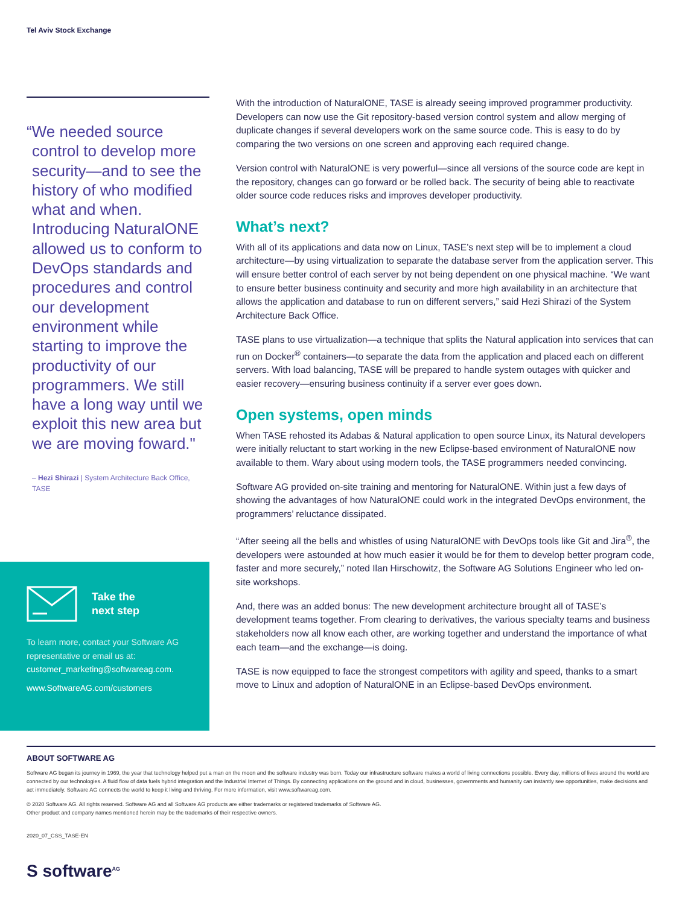Tel Aviv Stock Exchange
“We needed source control to develop more security—and to see the history of who modified what and when. Introducing NaturalONE allowed us to conform to DevOps standards and procedures and control our development environment while starting to improve the productivity of our programmers. We still have a long way until we exploit this new area but we are moving foward."
– Hezi Shirazi | System Architecture Back Office, TASE
Take the
next step
To learn more, contact your Software AG representative or email us at: customer_marketing@softwareag.com.
www.SoftwareAG.com/customers
With the introduction of NaturalONE, TASE is already seeing improved programmer productivity. Developers can now use the Git repository-based version control system and allow merging of duplicate changes if several developers work on the same source code. This is easy to do by comparing the two versions on one screen and approving each required change.
Version control with NaturalONE is very powerful—since all versions of the source code are kept in the repository, changes can go forward or be rolled back. The security of being able to reactivate older source code reduces risks and improves developer productivity.
What’s next?
With all of its applications and data now on Linux, TASE’s next step will be to implement a cloud architecture—by using virtualization to separate the database server from the application server. This will ensure better control of each server by not being dependent on one physical machine. “We want to ensure better business continuity and security and more high availability in an architecture that allows the application and database to run on different servers,” said Hezi Shirazi of the System Architecture Back Office.
TASE plans to use virtualization—a technique that splits the Natural application into services that can run on Docker<sup>®</sup> containers—to separate the data from the application and placed each on different servers. With load balancing, TASE will be prepared to handle system outages with quicker and easier recovery—ensuring business continuity if a server ever goes down.
Open systems, open minds
When TASE rehosted its Adabas & Natural application to open source Linux, its Natural developers were initially reluctant to start working in the new Eclipse-based environment of NaturalONE now available to them. Wary about using modern tools, the TASE programmers needed convincing.
Software AG provided on-site training and mentoring for NaturalONE. Within just a few days of showing the advantages of how NaturalONE could work in the integrated DevOps environment, the programmers’ reluctance dissipated.
“After seeing all the bells and whistles of using NaturalONE with DevOps tools like Git and Jira<sup>®</sup>, the developers were astounded at how much easier it would be for them to develop better program code, faster and more securely,” noted Ilan Hirschowitz, the Software AG Solutions Engineer who led on-site workshops.
And, there was an added bonus: The new development architecture brought all of TASE’s development teams together. From clearing to derivatives, the various specialty teams and business stakeholders now all know each other, are working together and understand the importance of what each team—and the exchange—is doing.
TASE is now equipped to face the strongest competitors with agility and speed, thanks to a smart move to Linux and adoption of NaturalONE in an Eclipse-based DevOps environment.
ABOUT SOFTWARE AG
Software AG began its journey in 1969, the year that technology helped put a man on the moon and the software industry was born. Today our infrastructure software makes a world of living connections possible. Every day, millions of lives around the world are connected by our technologies. A fluid flow of data fuels hybrid integration and the Industrial Internet of Things. By connecting applications on the ground and in cloud, businesses, governments and humanity can instantly see opportunities, make decisions and act immediately. Software AG connects the world to keep it living and thriving. For more information, visit www.softwareag.com.
© 2020 Software AG. All rights reserved. Software AG and all Software AG products are either trademarks or registered trademarks of Software AG.
Other product and company names mentioned herein may be the trademarks of their respective owners.
2020_07_CSS_TASE-EN
S software<sup>AG</sup>